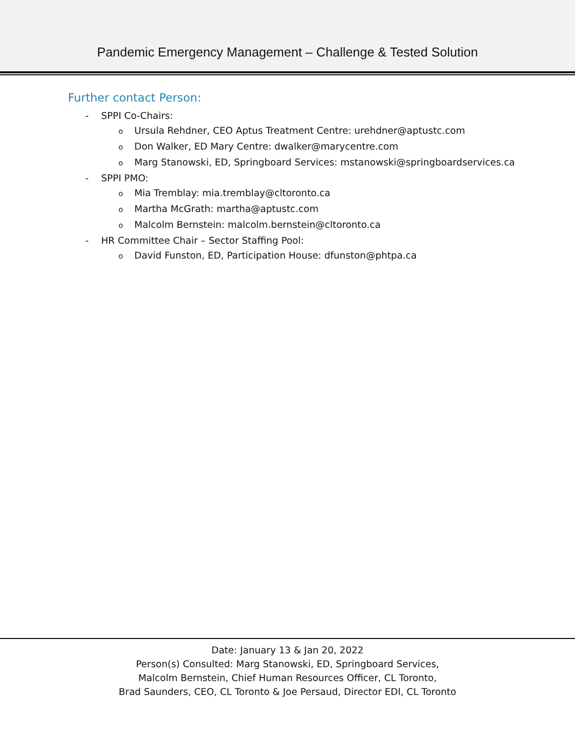Pandemic Emergency Management – Challenge & Tested Solution
Further contact Person:
- SPPI Co-Chairs:
o Ursula Rehdner, CEO Aptus Treatment Centre: urehdner@aptustc.com
o Don Walker, ED Mary Centre: dwalker@marycentre.com
o Marg Stanowski, ED, Springboard Services: mstanowski@springboardservices.ca
- SPPI PMO:
o Mia Tremblay: mia.tremblay@cltoronto.ca
o Martha McGrath: martha@aptustc.com
o Malcolm Bernstein: malcolm.bernstein@cltoronto.ca
- HR Committee Chair – Sector Staffing Pool:
o David Funston, ED, Participation House: dfunston@phtpa.ca
Date: January 13 & Jan 20, 2022
Person(s) Consulted: Marg Stanowski, ED, Springboard Services,
Malcolm Bernstein, Chief Human Resources Officer, CL Toronto,
Brad Saunders, CEO, CL Toronto & Joe Persaud, Director EDI, CL Toronto